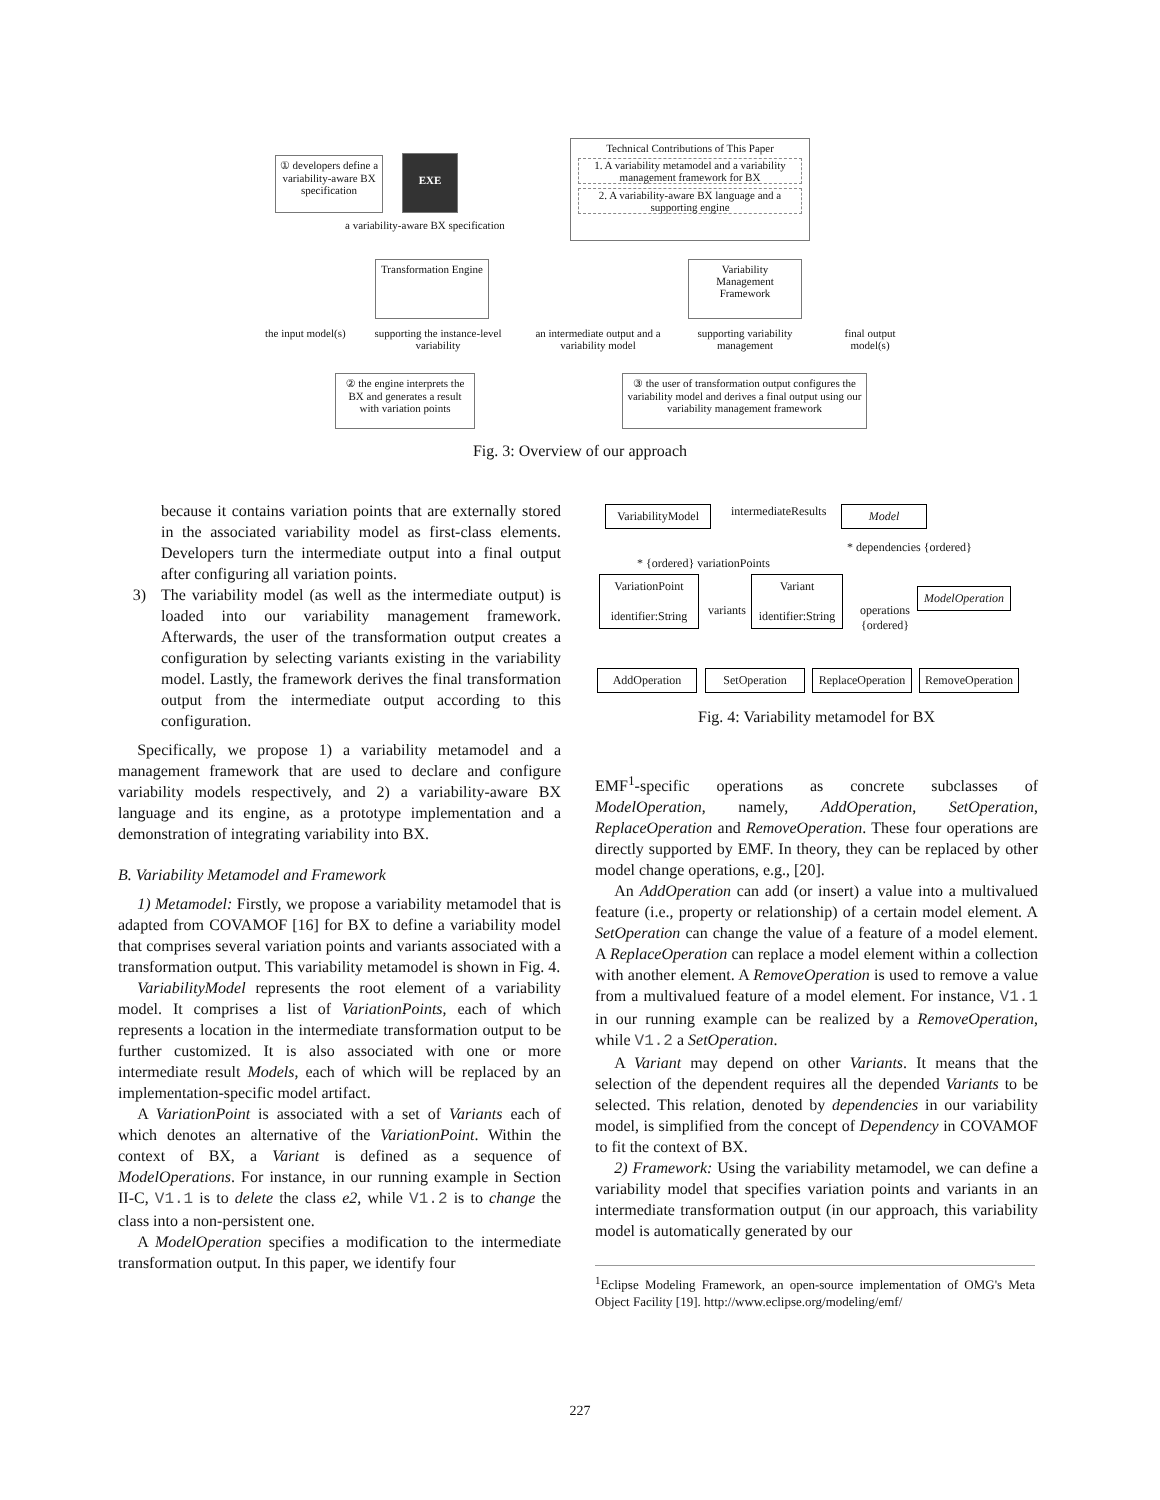Technical Contributions of This Paper
1. A variability metamodel and a variability management framework for BX
2. A variability-aware BX language and a supporting engine
① developers define a variability-aware BX specification
EXE
a variability-aware BX specification
Transformation Engine
Variability Management Framework
the input model(s)
supporting the instance-level variability
an intermediate output and a variability model
supporting variability management
final output model(s)
② the engine interprets the BX and generates a result with variation points
③ the user of transformation output configures the variability model and derives a final output using our variability management framework
Fig. 3: Overview of our approach
VariabilityModel
intermediateResults Model
* dependencies {ordered}
* {ordered} variationPoints
VariationPoint
identifier:String
variants
Variant
identifier:String
operations
{ordered}
ModelOperation
AddOperation SetOperation
ReplaceOperation
RemoveOperation
Fig. 4: Variability metamodel for BX
because it contains variation points that are externally stored in the associated variability model as first-class elements. Developers turn the intermediate output into a final output after configuring all variation points.
3) The variability model (as well as the intermediate output) is loaded into our variability management framework. Afterwards, the user of the transformation output creates a configuration by selecting variants existing in the variability model. Lastly, the framework derives the final transformation output from the intermediate output according to this configuration.
Specifically, we propose 1) a variability metamodel and a management framework that are used to declare and configure variability models respectively, and 2) a variability-aware BX language and its engine, as a prototype implementation and a demonstration of integrating variability into BX.
B. Variability Metamodel and Framework
1) Metamodel: Firstly, we propose a variability metamodel that is adapted from COVAMOF [16] for BX to define a variability model that comprises several variation points and variants associated with a transformation output. This variability metamodel is shown in Fig. 4.
VariabilityModel represents the root element of a variability model. It comprises a list of VariationPoints, each of which represents a location in the intermediate transformation output to be further customized. It is also associated with one or more intermediate result Models, each of which will be replaced by an implementation-specific model artifact.
A VariationPoint is associated with a set of Variants each of which denotes an alternative of the VariationPoint. Within the context of BX, a Variant is defined as a sequence of ModelOperations. For instance, in our running example in Section II-C, V1.1 is to delete the class e2, while V1.2 is to change the class into a non-persistent one.
A ModelOperation specifies a modification to the intermediate transformation output. In this paper, we identify four
EMF<sup>1</sup>-specific operations as concrete subclasses of ModelOperation, namely, AddOperation, SetOperation, ReplaceOperation and RemoveOperation. These four operations are directly supported by EMF. In theory, they can be replaced by other model change operations, e.g., [20].
An AddOperation can add (or insert) a value into a multivalued feature (i.e., property or relationship) of a certain model element. A SetOperation can change the value of a feature of a model element. A ReplaceOperation can replace a model element within a collection with another element. A RemoveOperation is used to remove a value from a multivalued feature of a model element. For instance, V1.1 in our running example can be realized by a RemoveOperation, while V1.2 a SetOperation.
A Variant may depend on other Variants. It means that the selection of the dependent requires all the depended Variants to be selected. This relation, denoted by dependencies in our variability model, is simplified from the concept of Dependency in COVAMOF to fit the context of BX.
2) Framework: Using the variability metamodel, we can define a variability model that specifies variation points and variants in an intermediate transformation output (in our approach, this variability model is automatically generated by our
<sup>1</sup> Eclipse Modeling Framework, an open-source implementation of OMG's Meta Object Facility [19]. http://www.eclipse.org/modeling/emf/
227